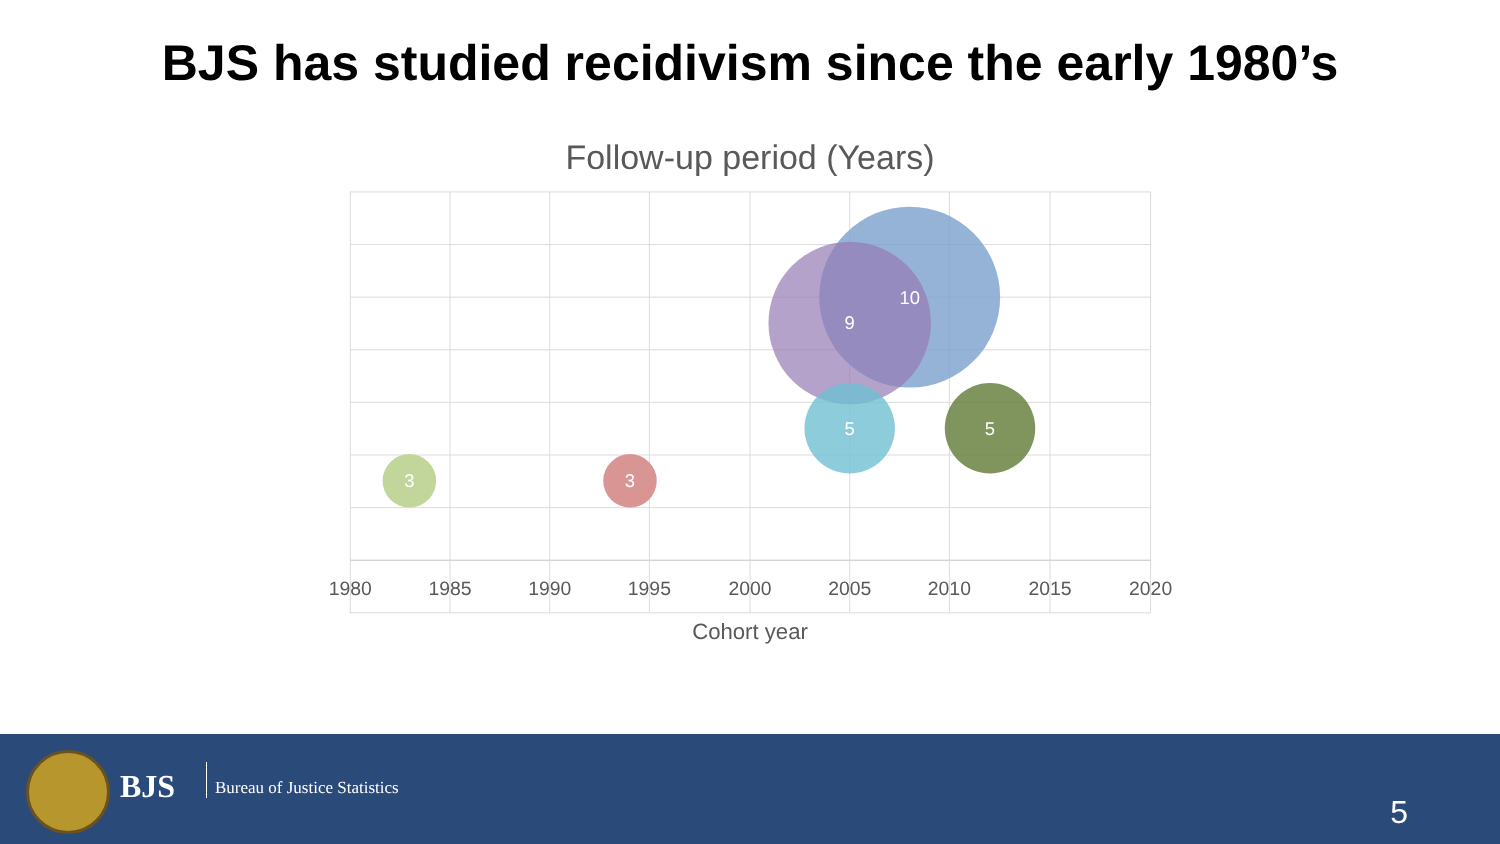BJS has studied recidivism since the early 1980’s
Follow-up period (Years)
10
9
5
5
3
3
1980
1985
1990
1995
2000
2005
2010
2015
2020
Cohort year
BJS Bureau of Justice Statistics
5